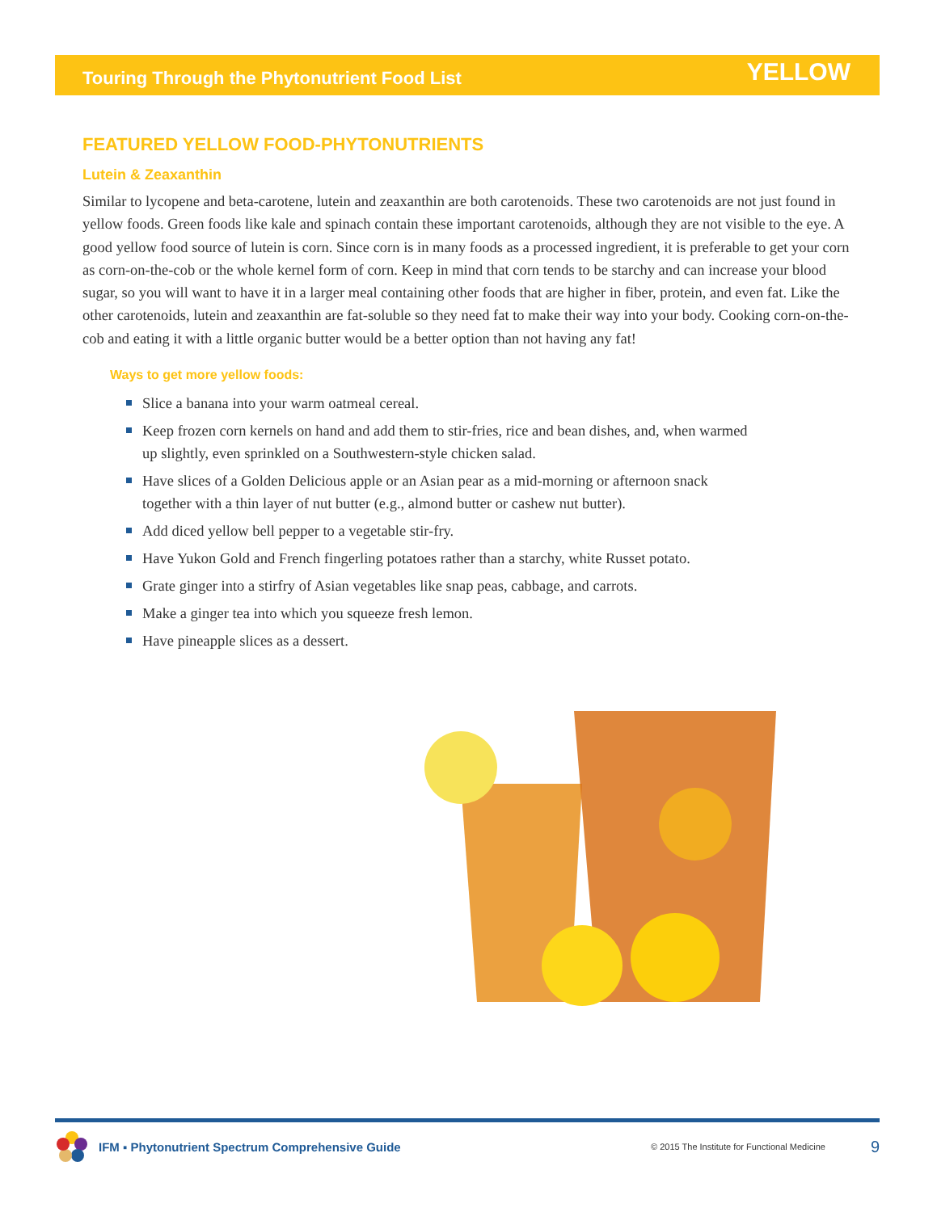Touring Through the Phytonutrient Food List YELLOW
FEATURED YELLOW FOOD-PHYTONUTRIENTS
Lutein & Zeaxanthin
Similar to lycopene and beta-carotene, lutein and zeaxanthin are both carotenoids. These two carotenoids are not just found in yellow foods. Green foods like kale and spinach contain these important carotenoids, although they are not visible to the eye. A good yellow food source of lutein is corn. Since corn is in many foods as a processed ingredient, it is preferable to get your corn as corn-on-the-cob or the whole kernel form of corn. Keep in mind that corn tends to be starchy and can increase your blood sugar, so you will want to have it in a larger meal containing other foods that are higher in fiber, protein, and even fat. Like the other carotenoids, lutein and zeaxanthin are fat-soluble so they need fat to make their way into your body. Cooking corn-on-the-cob and eating it with a little organic butter would be a better option than not having any fat!
Ways to get more yellow foods:
Slice a banana into your warm oatmeal cereal.
Keep frozen corn kernels on hand and add them to stir-fries, rice and bean dishes, and, when warmed up slightly, even sprinkled on a Southwestern-style chicken salad.
Have slices of a Golden Delicious apple or an Asian pear as a mid-morning or afternoon snack together with a thin layer of nut butter (e.g., almond butter or cashew nut butter).
Add diced yellow bell pepper to a vegetable stir-fry.
Have Yukon Gold and French fingerling potatoes rather than a starchy, white Russet potato.
Grate ginger into a stirfry of Asian vegetables like snap peas, cabbage, and carrots.
Make a ginger tea into which you squeeze fresh lemon.
Have pineapple slices as a dessert.
IFM ▪ Phytonutrient Spectrum Comprehensive Guide © 2015 The Institute for Functional Medicine 9